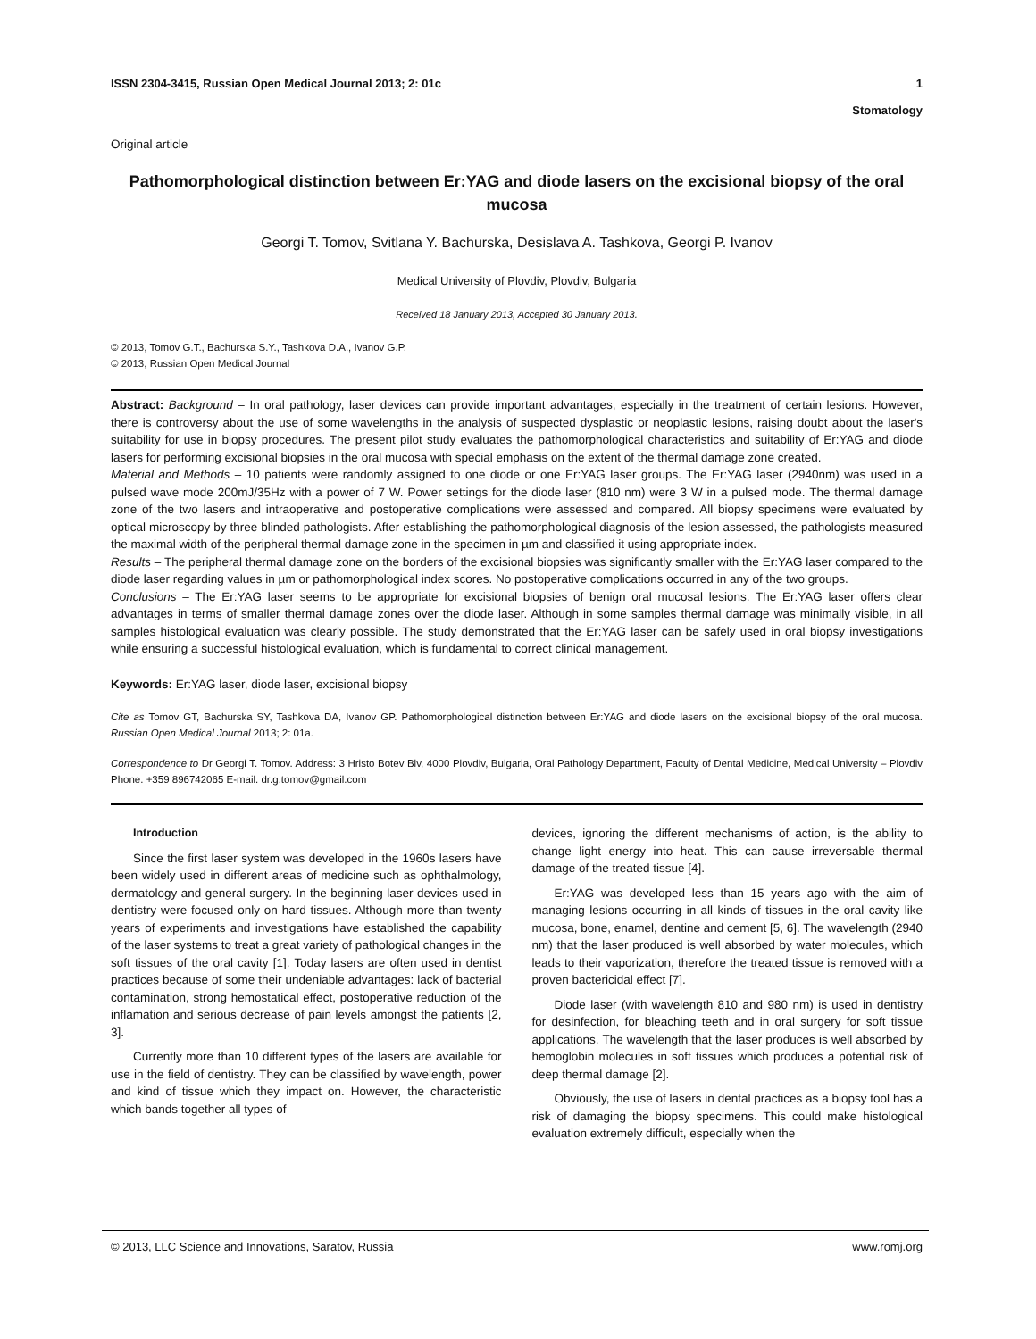ISSN 2304-3415, Russian Open Medical Journal 2013; 2: 01c 1
Stomatology
Original article
Pathomorphological distinction between Er:YAG and diode lasers on the excisional biopsy of the oral mucosa
Georgi T. Tomov, Svitlana Y. Bachurska, Desislava A. Tashkova, Georgi P. Ivanov
Medical University of Plovdiv, Plovdiv, Bulgaria
Received 18 January 2013, Accepted 30 January 2013.
© 2013, Tomov G.T., Bachurska S.Y., Tashkova D.A., Ivanov G.P.
© 2013, Russian Open Medical Journal
Abstract: Background – In oral pathology, laser devices can provide important advantages, especially in the treatment of certain lesions. However, there is controversy about the use of some wavelengths in the analysis of suspected dysplastic or neoplastic lesions, raising doubt about the laser's suitability for use in biopsy procedures. The present pilot study evaluates the pathomorphological characteristics and suitability of Er:YAG and diode lasers for performing excisional biopsies in the oral mucosa with special emphasis on the extent of the thermal damage zone created.
Material and Methods – 10 patients were randomly assigned to one diode or one Er:YAG laser groups. The Er:YAG laser (2940nm) was used in a pulsed wave mode 200mJ/35Hz with a power of 7 W. Power settings for the diode laser (810 nm) were 3 W in a pulsed mode. The thermal damage zone of the two lasers and intraoperative and postoperative complications were assessed and compared. All biopsy specimens were evaluated by optical microscopy by three blinded pathologists. After establishing the pathomorphological diagnosis of the lesion assessed, the pathologists measured the maximal width of the peripheral thermal damage zone in the specimen in µm and classified it using appropriate index.
Results – The peripheral thermal damage zone on the borders of the excisional biopsies was significantly smaller with the Er:YAG laser compared to the diode laser regarding values in µm or pathomorphological index scores. No postoperative complications occurred in any of the two groups.
Conclusions – The Er:YAG laser seems to be appropriate for excisional biopsies of benign oral mucosal lesions. The Er:YAG laser offers clear advantages in terms of smaller thermal damage zones over the diode laser. Although in some samples thermal damage was minimally visible, in all samples histological evaluation was clearly possible. The study demonstrated that the Er:YAG laser can be safely used in oral biopsy investigations while ensuring a successful histological evaluation, which is fundamental to correct clinical management.
Keywords: Er:YAG laser, diode laser, excisional biopsy
Cite as Tomov GT, Bachurska SY, Tashkova DA, Ivanov GP. Pathomorphological distinction between Er:YAG and diode lasers on the excisional biopsy of the oral mucosa. Russian Open Medical Journal 2013; 2: 01a.
Correspondence to Dr Georgi T. Tomov. Address: 3 Hristo Botev Blv, 4000 Plovdiv, Bulgaria, Oral Pathology Department, Faculty of Dental Medicine, Medical University – Plovdiv Phone: +359 896742065 E-mail: dr.g.tomov@gmail.com
Introduction
Since the first laser system was developed in the 1960s lasers have been widely used in different areas of medicine such as ophthalmology, dermatology and general surgery. In the beginning laser devices used in dentistry were focused only on hard tissues. Although more than twenty years of experiments and investigations have established the capability of the laser systems to treat a great variety of pathological changes in the soft tissues of the oral cavity [1]. Today lasers are often used in dentist practices because of some their undeniable advantages: lack of bacterial contamination, strong hemostatical effect, postoperative reduction of the inflamation and serious decrease of pain levels amongst the patients [2, 3].
Currently more than 10 different types of the lasers are available for use in the field of dentistry. They can be classified by wavelength, power and kind of tissue which they impact on. However, the characteristic which bands together all types of
devices, ignoring the different mechanisms of action, is the ability to change light energy into heat. This can cause irreversable thermal damage of the treated tissue [4].
Er:YAG was developed less than 15 years ago with the aim of managing lesions occurring in all kinds of tissues in the oral cavity like mucosa, bone, enamel, dentine and cement [5, 6]. The wavelength (2940 nm) that the laser produced is well absorbed by water molecules, which leads to their vaporization, therefore the treated tissue is removed with a proven bactericidal effect [7].
Diode laser (with wavelength 810 and 980 nm) is used in dentistry for desinfection, for bleaching teeth and in oral surgery for soft tissue applications. The wavelength that the laser produces is well absorbed by hemoglobin molecules in soft tissues which produces a potential risk of deep thermal damage [2].
Obviously, the use of lasers in dental practices as a biopsy tool has a risk of damaging the biopsy specimens. This could make histological evaluation extremely difficult, especially when the
© 2013, LLC Science and Innovations, Saratov, Russia www.romj.org